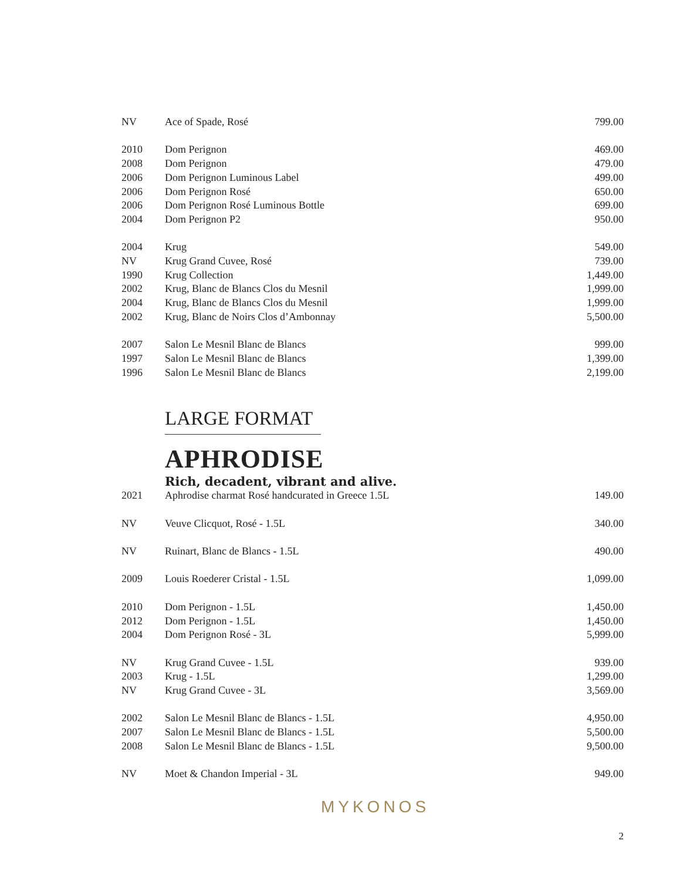| NV | Ace of Spade, Rosé | 799.00 |
| 2010 | Dom Perignon | 469.00 |
| 2008 | Dom Perignon | 479.00 |
| 2006 | Dom Perignon Luminous Label | 499.00 |
| 2006 | Dom Perignon Rosé | 650.00 |
| 2006 | Dom Perignon Rosé Luminous Bottle | 699.00 |
| 2004 | Dom Perignon P2 | 950.00 |
| 2004 | Krug | 549.00 |
| NV | Krug Grand Cuvee, Rosé | 739.00 |
| 1990 | Krug Collection | 1,449.00 |
| 2002 | Krug, Blanc de Blancs Clos du Mesnil | 1,999.00 |
| 2004 | Krug, Blanc de Blancs Clos du Mesnil | 1,999.00 |
| 2002 | Krug, Blanc de Noirs Clos d’Ambonnay | 5,500.00 |
| 2007 | Salon Le Mesnil Blanc de Blancs | 999.00 |
| 1997 | Salon Le Mesnil Blanc de Blancs | 1,399.00 |
| 1996 | Salon Le Mesnil Blanc de Blancs | 2,199.00 |
LARGE FORMAT
APHRODISE
Rich, decadent, vibrant and alive.
| 2021 | Aphrodise charmat Rosé handcurated in Greece 1.5L | 149.00 |
| NV | Veuve Clicquot, Rosé - 1.5L | 340.00 |
| NV | Ruinart, Blanc de Blancs - 1.5L | 490.00 |
| 2009 | Louis Roederer Cristal - 1.5L | 1,099.00 |
| 2010 | Dom Perignon - 1.5L | 1,450.00 |
| 2012 | Dom Perignon - 1.5L | 1,450.00 |
| 2004 | Dom Perignon Rosé - 3L | 5,999.00 |
| NV | Krug Grand Cuvee - 1.5L | 939.00 |
| 2003 | Krug - 1.5L | 1,299.00 |
| NV | Krug Grand Cuvee - 3L | 3,569.00 |
| 2002 | Salon Le Mesnil Blanc de Blancs - 1.5L | 4,950.00 |
| 2007 | Salon Le Mesnil Blanc de Blancs - 1.5L | 5,500.00 |
| 2008 | Salon Le Mesnil Blanc de Blancs - 1.5L | 9,500.00 |
| NV | Moet & Chandon Imperial - 3L | 949.00 |
MYKONOS
2